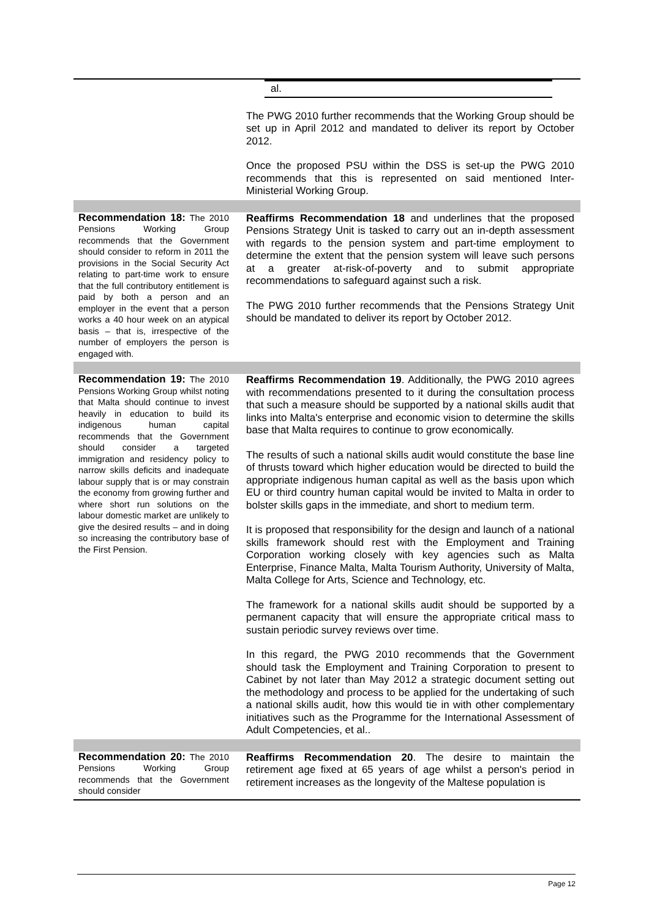| | al. The PWG 2010 further recommends that the Working Group should be set up in April 2012 and mandated to deliver its report by October 2012. Once the proposed PSU within the DSS is set-up the PWG 2010 recommends that this is represented on said mentioned Inter-Ministerial Working Group. |
| Recommendation 18: The 2010 Pensions Working Group recommends that the Government should consider to reform in 2011 the provisions in the Social Security Act relating to part-time work to ensure that the full contributory entitlement is paid by both a person and an employer in the event that a person works a 40 hour week on an atypical basis – that is, irrespective of the number of employers the person is engaged with. | Reaffirms Recommendation 18 and underlines that the proposed Pensions Strategy Unit is tasked to carry out an in-depth assessment with regards to the pension system and part-time employment to determine the extent that the pension system will leave such persons at a greater at-risk-of-poverty and to submit appropriate recommendations to safeguard against such a risk. The PWG 2010 further recommends that the Pensions Strategy Unit should be mandated to deliver its report by October 2012. |
| Recommendation 19: The 2010 Pensions Working Group whilst noting that Malta should continue to invest heavily in education to build its indigenous human capital recommends that the Government should consider a targeted immigration and residency policy to narrow skills deficits and inadequate labour supply that is or may constrain the economy from growing further and where short run solutions on the labour domestic market are unlikely to give the desired results – and in doing so increasing the contributory base of the First Pension. | Reaffirms Recommendation 19 . Additionally, the PWG 2010 agrees with recommendations presented to it during the consultation process that such a measure should be supported by a national skills audit that links into Malta's enterprise and economic vision to determine the skills base that Malta requires to continue to grow economically. The results of such a national skills audit would constitute the base line of thrusts toward which higher education would be directed to build the appropriate indigenous human capital as well as the basis upon which EU or third country human capital would be invited to Malta in order to bolster skills gaps in the immediate, and short to medium term. It is proposed that responsibility for the design and launch of a national skills framework should rest with the Employment and Training Corporation working closely with key agencies such as Malta Enterprise, Finance Malta, Malta Tourism Authority, University of Malta, Malta College for Arts, Science and Technology, etc. The framework for a national skills audit should be supported by a permanent capacity that will ensure the appropriate critical mass to sustain periodic survey reviews over time. In this regard, the PWG 2010 recommends that the Government should task the Employment and Training Corporation to present to Cabinet by not later than May 2012 a strategic document setting out the methodology and process to be applied for the undertaking of such a national skills audit, how this would tie in with other complementary initiatives such as the Programme for the International Assessment of Adult Competencies, et al.. |
| Recommendation 20: The 2010 Pensions Working Group recommends that the Government should consider | Reaffirms Recommendation 20 . The desire to maintain the retirement age fixed at 65 years of age whilst a person's period in retirement increases as the longevity of the Maltese population is |
Page 12